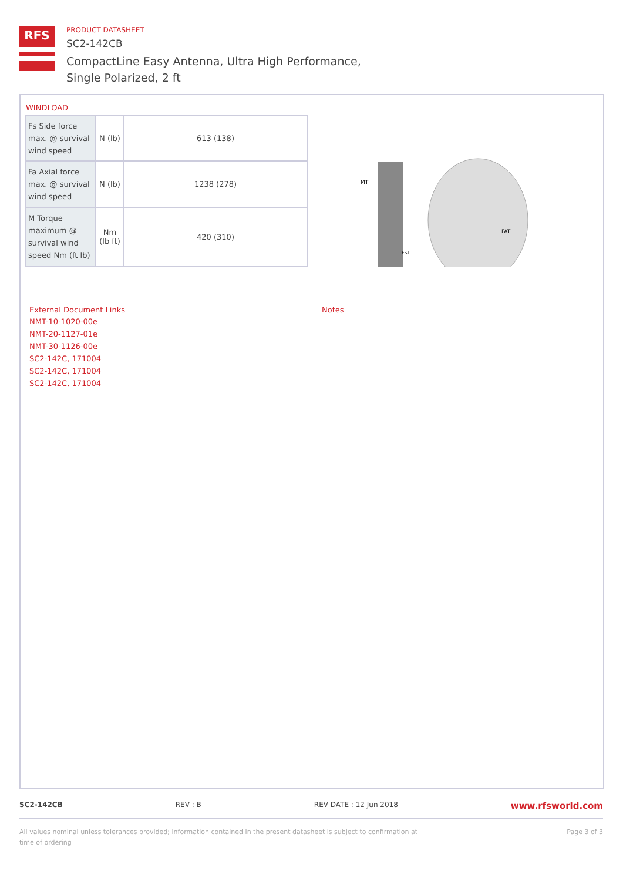RFS
PRODUCT DATASHEET
SC2-142CB
CompactLine Easy Antenna, Ultra High Performance,
Single Polarized, 2 ft
WINDLOAD
| Fs Side force max. @ survival wind speed | N (lb) | 613 (138) |
| Fa Axial force max. @ survival wind speed | N (lb) | 1238 (278) |
| M Torque maximum @ survival wind speed Nm (ft lb) | Nm (lb ft) | 420 (310) |
MT
FAT
FST
External Document Links
NMT-10-1020-00e
NMT-20-1127-01e
NMT-30-1126-00e
SC2-142C, 171004
SC2-142C, 171004
SC2-142C, 171004
Notes
SC2-142CB REV : B REV DATE : 12 Jun 2018 www.rfsworld.com
All values nominal unless tolerances provided; information contained in the present datasheet is subject to confirmation at time of ordering Page 3 of 3